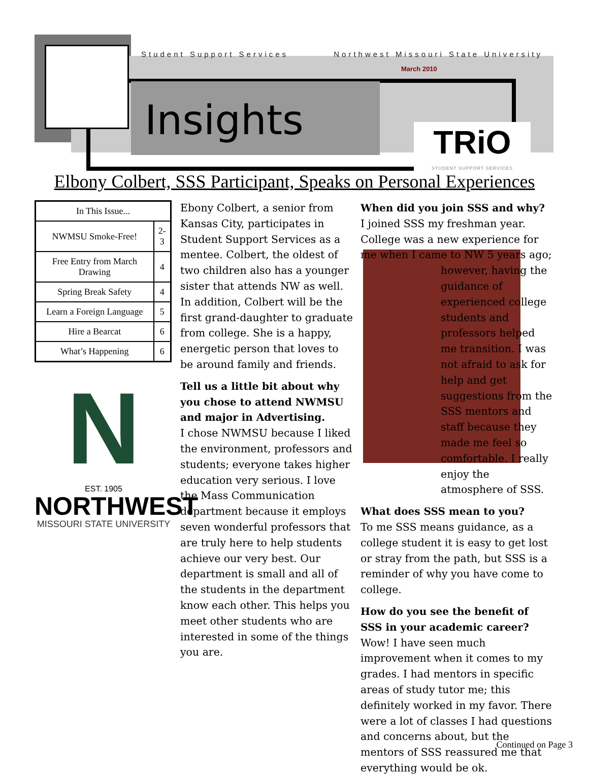Student Support Services Northwest Missouri State University
March 2010
Insights
TRiO
STUDENT SUPPORT SERVICES
Elbony Colbert, SSS Participant, Speaks on Personal Experiences
| In This Issue... | |
| --- | --- |
| NWMSU Smoke-Free! | 2-3 |
| Free Entry from March Drawing | 4 |
| Spring Break Safety | 4 |
| Learn a Foreign Language | 5 |
| Hire a Bearcat | 6 |
| What’s Happening | 6 |
N
EST. 1905
NORTHWEST
MISSOURI STATE UNIVERSITY
Ebony Colbert, a senior from Kansas City, participates in Student Support Services as a mentee. Colbert, the oldest of two children also has a younger sister that attends NW as well. In addition, Colbert will be the first grand-daughter to graduate from college. She is a happy, energetic person that loves to be around family and friends.
Tell us a little bit about why you chose to attend NWMSU and major in Advertising.
I chose NWMSU because I liked the environment, professors and students; everyone takes higher education very serious. I love the Mass Communication department because it employs seven wonderful professors that are truly here to help students achieve our very best. Our department is small and all of the students in the department know each other. This helps you meet other students who are interested in some of the things you are.
When did you join SSS and why?
I joined SSS my freshman year. College was a new experience for me when I came to NW 5 years ago;
however, having the guidance of experienced college students and professors helped me transition. I was not afraid to ask for help and get suggestions from the SSS mentors and staff because they made me feel so comfortable. I really enjoy the atmosphere of SSS.
What does SSS mean to you?
To me SSS means guidance, as a college student it is easy to get lost or stray from the path, but SSS is a reminder of why you have come to college.
How do you see the benefit of SSS in your academic career?
Wow! I have seen much improvement when it comes to my grades. I had mentors in specific areas of study tutor me; this definitely worked in my favor. There were a lot of classes I had questions and concerns about, but the mentors of SSS reassured me that everything would be ok.
Continued on Page 3